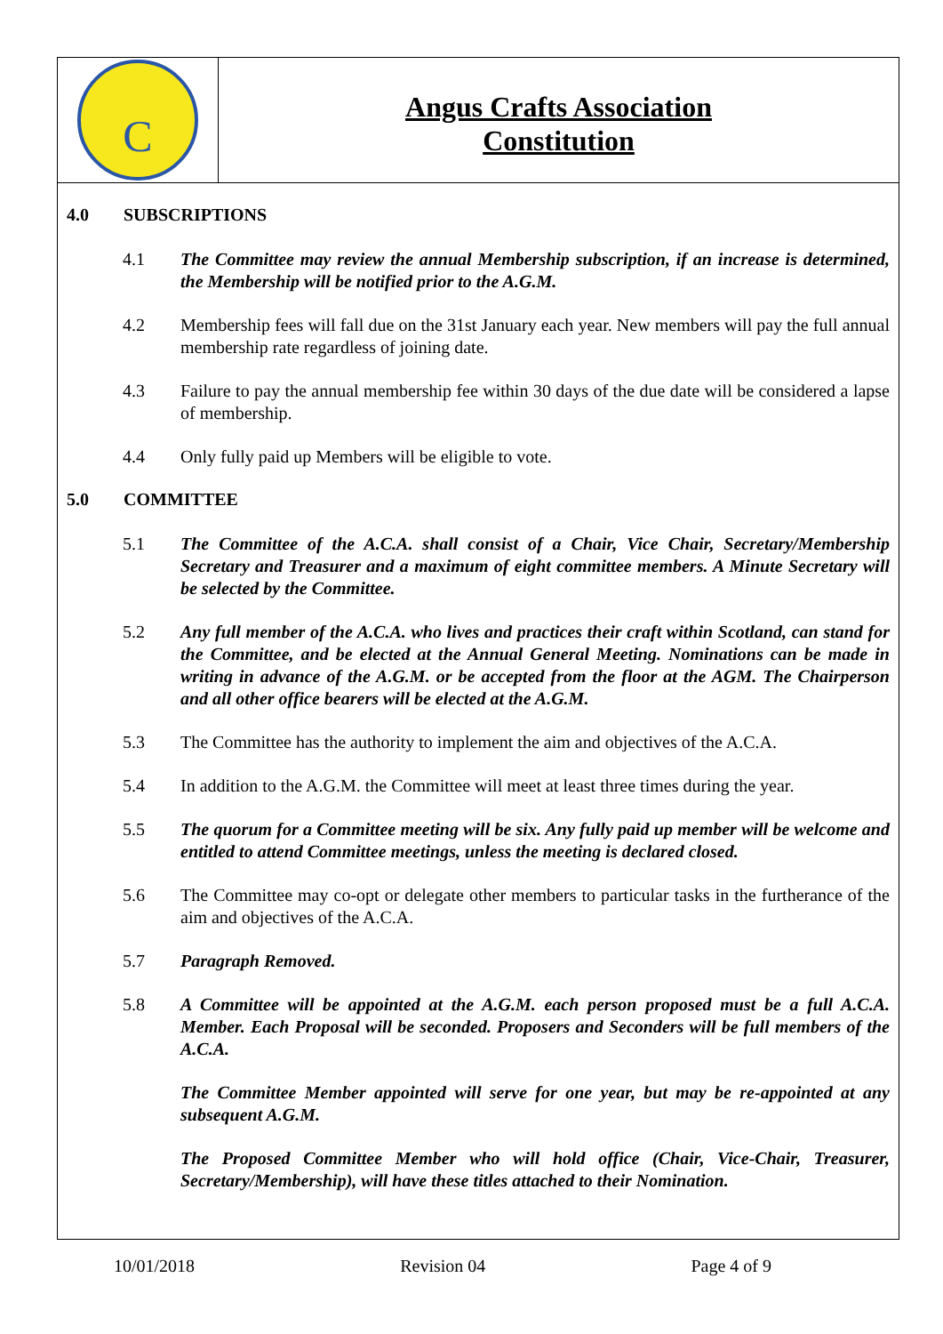C
Angus Crafts Association
Constitution
4.0 SUBSCRIPTIONS
4.1 The Committee may review the annual Membership subscription, if an increase is determined, the Membership will be notified prior to the A.G.M.
4.2 Membership fees will fall due on the 31st January each year. New members will pay the full annual membership rate regardless of joining date.
4.3 Failure to pay the annual membership fee within 30 days of the due date will be considered a lapse of membership.
4.4 Only fully paid up Members will be eligible to vote.
5.0 COMMITTEE
5.1 The Committee of the A.C.A. shall consist of a Chair, Vice Chair, Secretary/Membership Secretary and Treasurer and a maximum of eight committee members. A Minute Secretary will be selected by the Committee.
5.2 Any full member of the A.C.A. who lives and practices their craft within Scotland, can stand for the Committee, and be elected at the Annual General Meeting. Nominations can be made in writing in advance of the A.G.M. or be accepted from the floor at the AGM. The Chairperson and all other office bearers will be elected at the A.G.M.
5.3 The Committee has the authority to implement the aim and objectives of the A.C.A.
5.4 In addition to the A.G.M. the Committee will meet at least three times during the year.
5.5 The quorum for a Committee meeting will be six. Any fully paid up member will be welcome and entitled to attend Committee meetings, unless the meeting is declared closed.
5.6 The Committee may co-opt or delegate other members to particular tasks in the furtherance of the aim and objectives of the A.C.A.
5.7 Paragraph Removed.
5.8 A Committee will be appointed at the A.G.M. each person proposed must be a full A.C.A. Member. Each Proposal will be seconded. Proposers and Seconders will be full members of the A.C.A.
The Committee Member appointed will serve for one year, but may be re-appointed at any subsequent A.G.M.
The Proposed Committee Member who will hold office (Chair, Vice-Chair, Treasurer, Secretary/Membership), will have these titles attached to their Nomination.
10/01/2018 Revision 04 Page 4 of 9